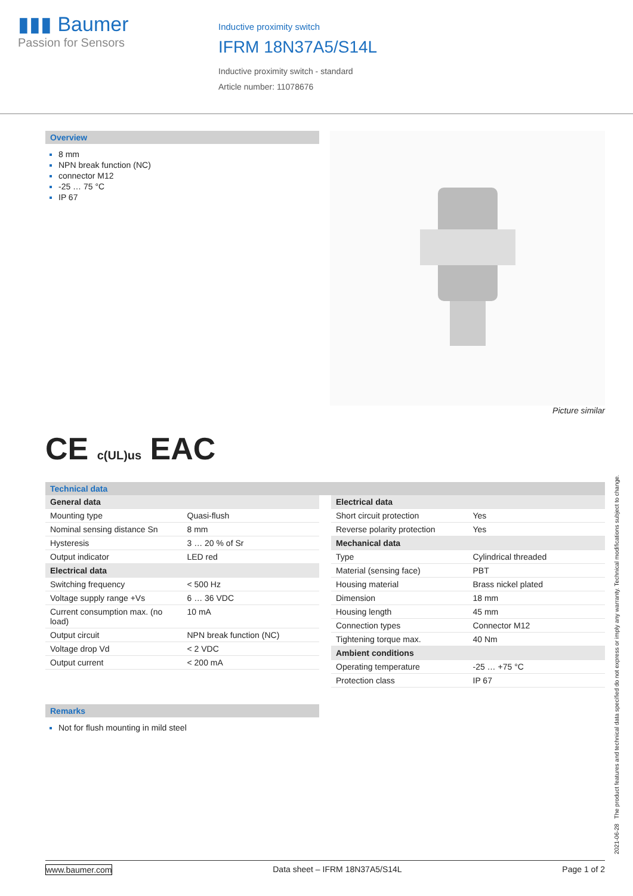▮▮▮ Baumer
Passion for Sensors
Inductive proximity switch
IFRM 18N37A5/S14L
Inductive proximity switch - standard
Article number: 11078676
Overview
8 mm
NPN break function (NC)
connector M12
-25 … 75 °C
IP 67
Picture similar
CE c(UL)us EAC
Technical data
| General data | |
| Mounting type | Quasi-flush |
| Nominal sensing distance Sn | 8 mm |
| Hysteresis | 3 … 20 % of Sr |
| Output indicator | LED red |
| Electrical data | |
| Switching frequency | < 500 Hz |
| Voltage supply range +Vs | 6 … 36 VDC |
| Current consumption max. (no load) | 10 mA |
| Output circuit | NPN break function (NC) |
| Voltage drop Vd | < 2 VDC |
| Output current | < 200 mA |
| Electrical data | |
| Short circuit protection | Yes |
| Reverse polarity protection | Yes |
| Mechanical data | |
| Type | Cylindrical threaded |
| Material (sensing face) | PBT |
| Housing material | Brass nickel plated |
| Dimension | 18 mm |
| Housing length | 45 mm |
| Connection types | Connector M12 |
| Tightening torque max. | 40 Nm |
| Ambient conditions | |
| Operating temperature | -25 … +75 °C |
| Protection class | IP 67 |
Remarks
Not for flush mounting in mild steel
2021-06-28 The product features and technical data specified do not express or imply any warranty. Technical modifications subject to change.
www.baumer.com Data sheet – IFRM 18N37A5/S14L Page 1 of 2